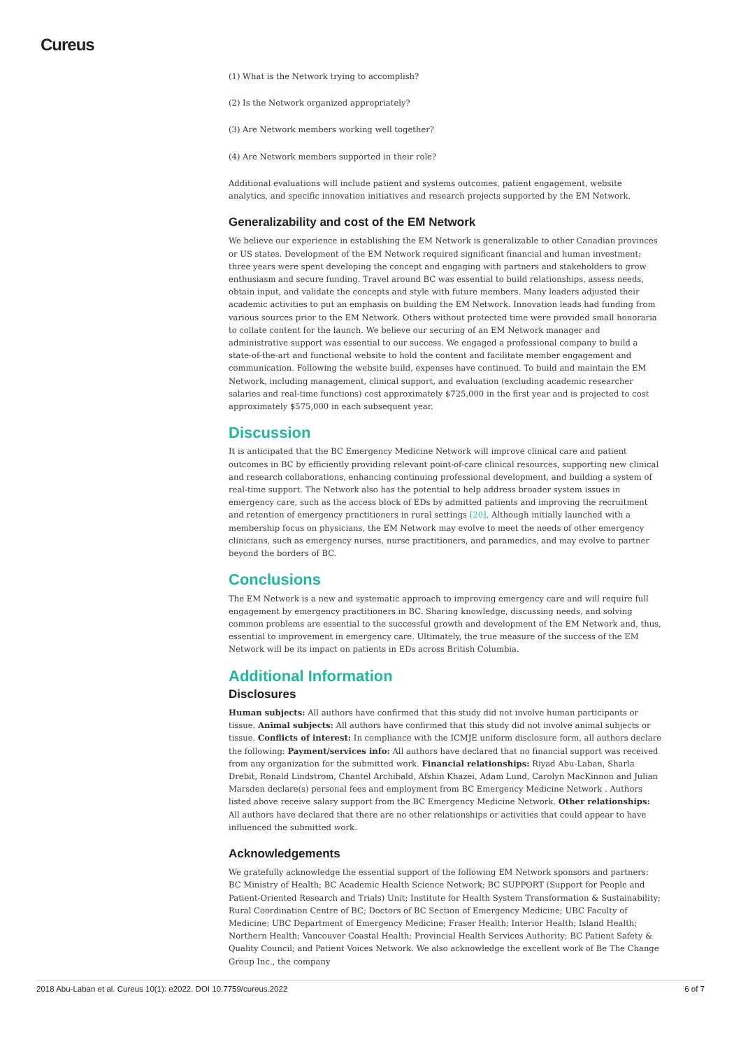Cureus
(1) What is the Network trying to accomplish?
(2) Is the Network organized appropriately?
(3) Are Network members working well together?
(4) Are Network members supported in their role?
Additional evaluations will include patient and systems outcomes, patient engagement, website analytics, and specific innovation initiatives and research projects supported by the EM Network.
Generalizability and cost of the EM Network
We believe our experience in establishing the EM Network is generalizable to other Canadian provinces or US states. Development of the EM Network required significant financial and human investment; three years were spent developing the concept and engaging with partners and stakeholders to grow enthusiasm and secure funding. Travel around BC was essential to build relationships, assess needs, obtain input, and validate the concepts and style with future members. Many leaders adjusted their academic activities to put an emphasis on building the EM Network. Innovation leads had funding from various sources prior to the EM Network. Others without protected time were provided small honoraria to collate content for the launch. We believe our securing of an EM Network manager and administrative support was essential to our success. We engaged a professional company to build a state-of-the-art and functional website to hold the content and facilitate member engagement and communication. Following the website build, expenses have continued. To build and maintain the EM Network, including management, clinical support, and evaluation (excluding academic researcher salaries and real-time functions) cost approximately $725,000 in the first year and is projected to cost approximately $575,000 in each subsequent year.
Discussion
It is anticipated that the BC Emergency Medicine Network will improve clinical care and patient outcomes in BC by efficiently providing relevant point-of-care clinical resources, supporting new clinical and research collaborations, enhancing continuing professional development, and building a system of real-time support. The Network also has the potential to help address broader system issues in emergency care, such as the access block of EDs by admitted patients and improving the recruitment and retention of emergency practitioners in rural settings [20]. Although initially launched with a membership focus on physicians, the EM Network may evolve to meet the needs of other emergency clinicians, such as emergency nurses, nurse practitioners, and paramedics, and may evolve to partner beyond the borders of BC.
Conclusions
The EM Network is a new and systematic approach to improving emergency care and will require full engagement by emergency practitioners in BC. Sharing knowledge, discussing needs, and solving common problems are essential to the successful growth and development of the EM Network and, thus, essential to improvement in emergency care. Ultimately, the true measure of the success of the EM Network will be its impact on patients in EDs across British Columbia.
Additional Information
Disclosures
Human subjects: All authors have confirmed that this study did not involve human participants or tissue. Animal subjects: All authors have confirmed that this study did not involve animal subjects or tissue. Conflicts of interest: In compliance with the ICMJE uniform disclosure form, all authors declare the following: Payment/services info: All authors have declared that no financial support was received from any organization for the submitted work. Financial relationships: Riyad Abu-Laban, Sharla Drebit, Ronald Lindstrom, Chantel Archibald, Afshin Khazei, Adam Lund, Carolyn MacKinnon and Julian Marsden declare(s) personal fees and employment from BC Emergency Medicine Network . Authors listed above receive salary support from the BC Emergency Medicine Network. Other relationships: All authors have declared that there are no other relationships or activities that could appear to have influenced the submitted work.
Acknowledgements
We gratefully acknowledge the essential support of the following EM Network sponsors and partners: BC Ministry of Health; BC Academic Health Science Network; BC SUPPORT (Support for People and Patient-Oriented Research and Trials) Unit; Institute for Health System Transformation & Sustainability; Rural Coordination Centre of BC; Doctors of BC Section of Emergency Medicine; UBC Faculty of Medicine; UBC Department of Emergency Medicine; Fraser Health; Interior Health; Island Health; Northern Health; Vancouver Coastal Health; Provincial Health Services Authority; BC Patient Safety & Quality Council; and Patient Voices Network. We also acknowledge the excellent work of Be The Change Group Inc., the company
2018 Abu-Laban et al. Cureus 10(1): e2022. DOI 10.7759/cureus.2022 6 of 7